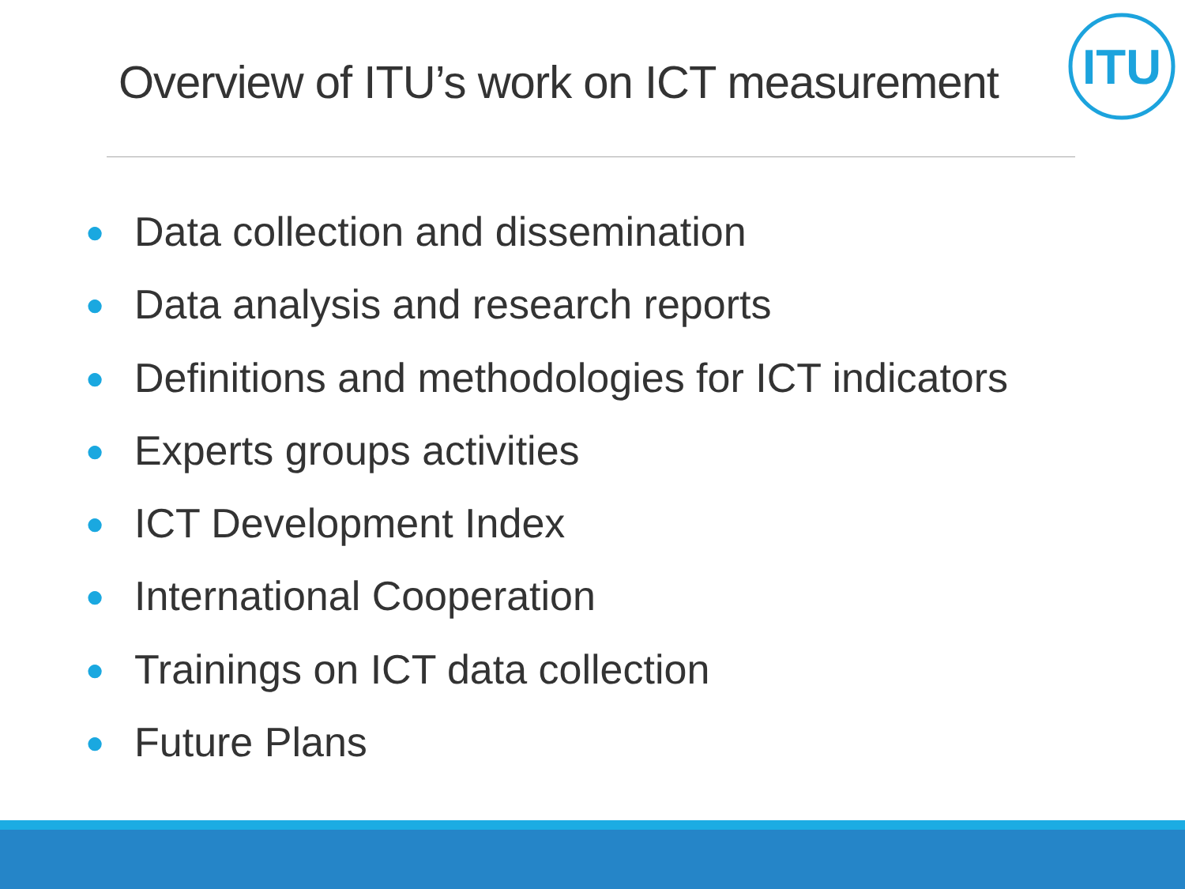Overview of ITU’s work on ICT measurement
ITU
● Data collection and dissemination
● Data analysis and research reports
● Definitions and methodologies for ICT indicators
● Experts groups activities
● ICT Development Index
● International Cooperation
● Trainings on ICT data collection
● Future Plans